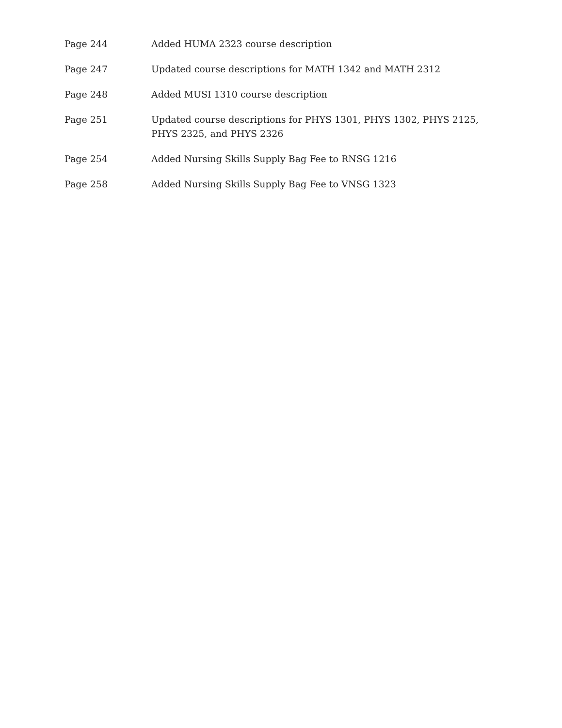Page 244 Added HUMA 2323 course description
Page 247 Updated course descriptions for MATH 1342 and MATH 2312
Page 248 Added MUSI 1310 course description
Page 251 Updated course descriptions for PHYS 1301, PHYS 1302, PHYS 2125, PHYS 2325, and PHYS 2326
Page 254 Added Nursing Skills Supply Bag Fee to RNSG 1216
Page 258 Added Nursing Skills Supply Bag Fee to VNSG 1323